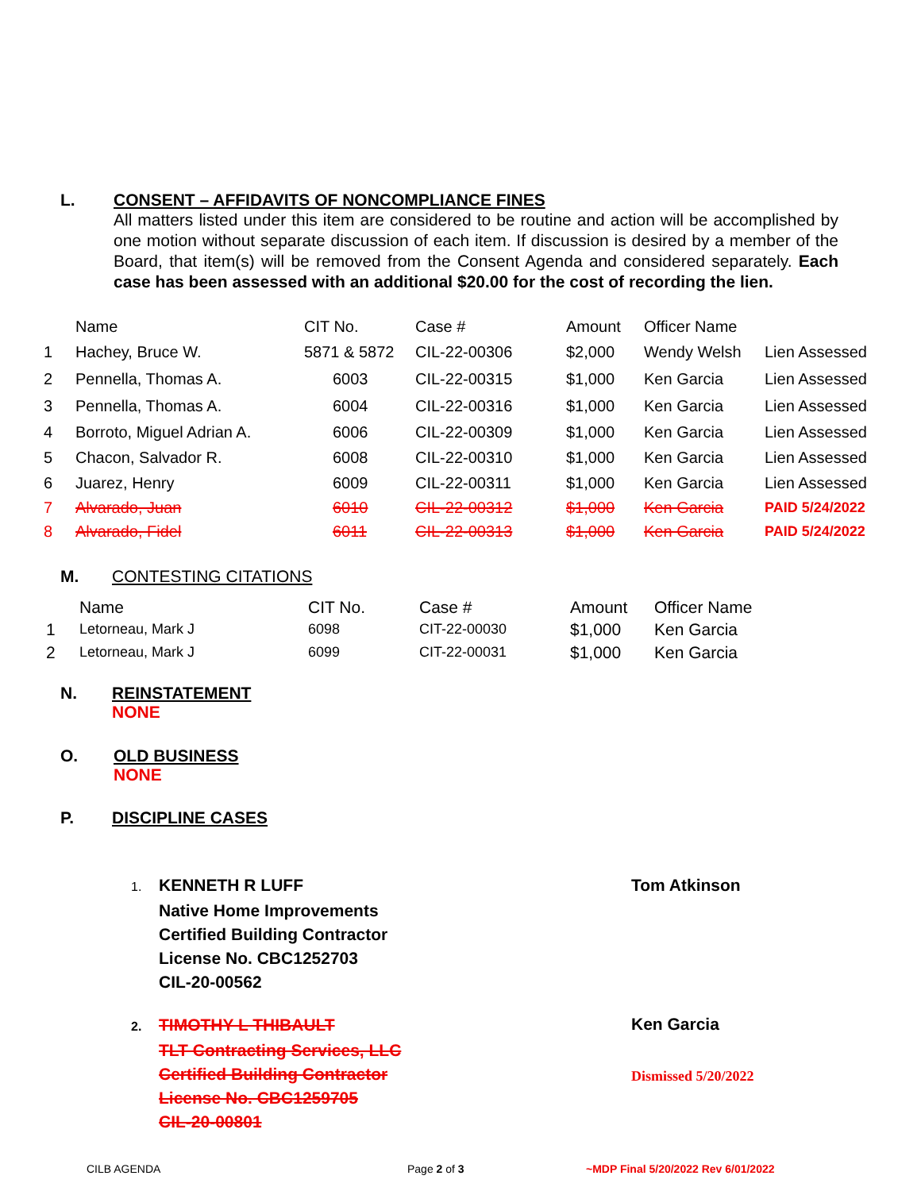L. CONSENT – AFFIDAVITS OF NONCOMPLIANCE FINES
All matters listed under this item are considered to be routine and action will be accomplished by one motion without separate discussion of each item. If discussion is desired by a member of the Board, that item(s) will be removed from the Consent Agenda and considered separately. Each case has been assessed with an additional $20.00 for the cost of recording the lien.
| | Name | CIT No. | Case # | Amount | Officer Name | |
| 1 | Hachey, Bruce W. | 5871 & 5872 | CIL-22-00306 | $2,000 | Wendy Welsh | Lien Assessed |
| 2 | Pennella, Thomas A. | 6003 | CIL-22-00315 | $1,000 | Ken Garcia | Lien Assessed |
| 3 | Pennella, Thomas A. | 6004 | CIL-22-00316 | $1,000 | Ken Garcia | Lien Assessed |
| 4 | Borroto, Miguel Adrian A. | 6006 | CIL-22-00309 | $1,000 | Ken Garcia | Lien Assessed |
| 5 | Chacon, Salvador R. | 6008 | CIL-22-00310 | $1,000 | Ken Garcia | Lien Assessed |
| 6 | Juarez, Henry | 6009 | CIL-22-00311 | $1,000 | Ken Garcia | Lien Assessed |
| 7 | Alvarado, Juan | 6010 | CIL-22-00312 | $1,000 | Ken Garcia | PAID 5/24/2022 |
| 8 | Alvarado, Fidel | 6011 | CIL-22-00313 | $1,000 | Ken Garcia | PAID 5/24/2022 |
M. CONTESTING CITATIONS
| | Name | CIT No. | Case # | Amount | Officer Name |
| 1 | Letorneau, Mark J | 6098 | CIT-22-00030 | $1,000 | Ken Garcia |
| 2 | Letorneau, Mark J | 6099 | CIT-22-00031 | $1,000 | Ken Garcia |
N. REINSTATEMENT
NONE
O. OLD BUSINESS
NONE
P. DISCIPLINE CASES
1. KENNETH R LUFF
Native Home Improvements
Certified Building Contractor
License No. CBC1252703
CIL-20-00562
Tom Atkinson
2. TIMOTHY L THIBAULT
TLT Contracting Services, LLC
Certified Building Contractor
License No. CBC1259705
CIL-20-00801
Ken Garcia
Dismissed 5/20/2022
CILB AGENDA Page 2 of 3 ~MDP Final 5/20/2022 Rev 6/01/2022